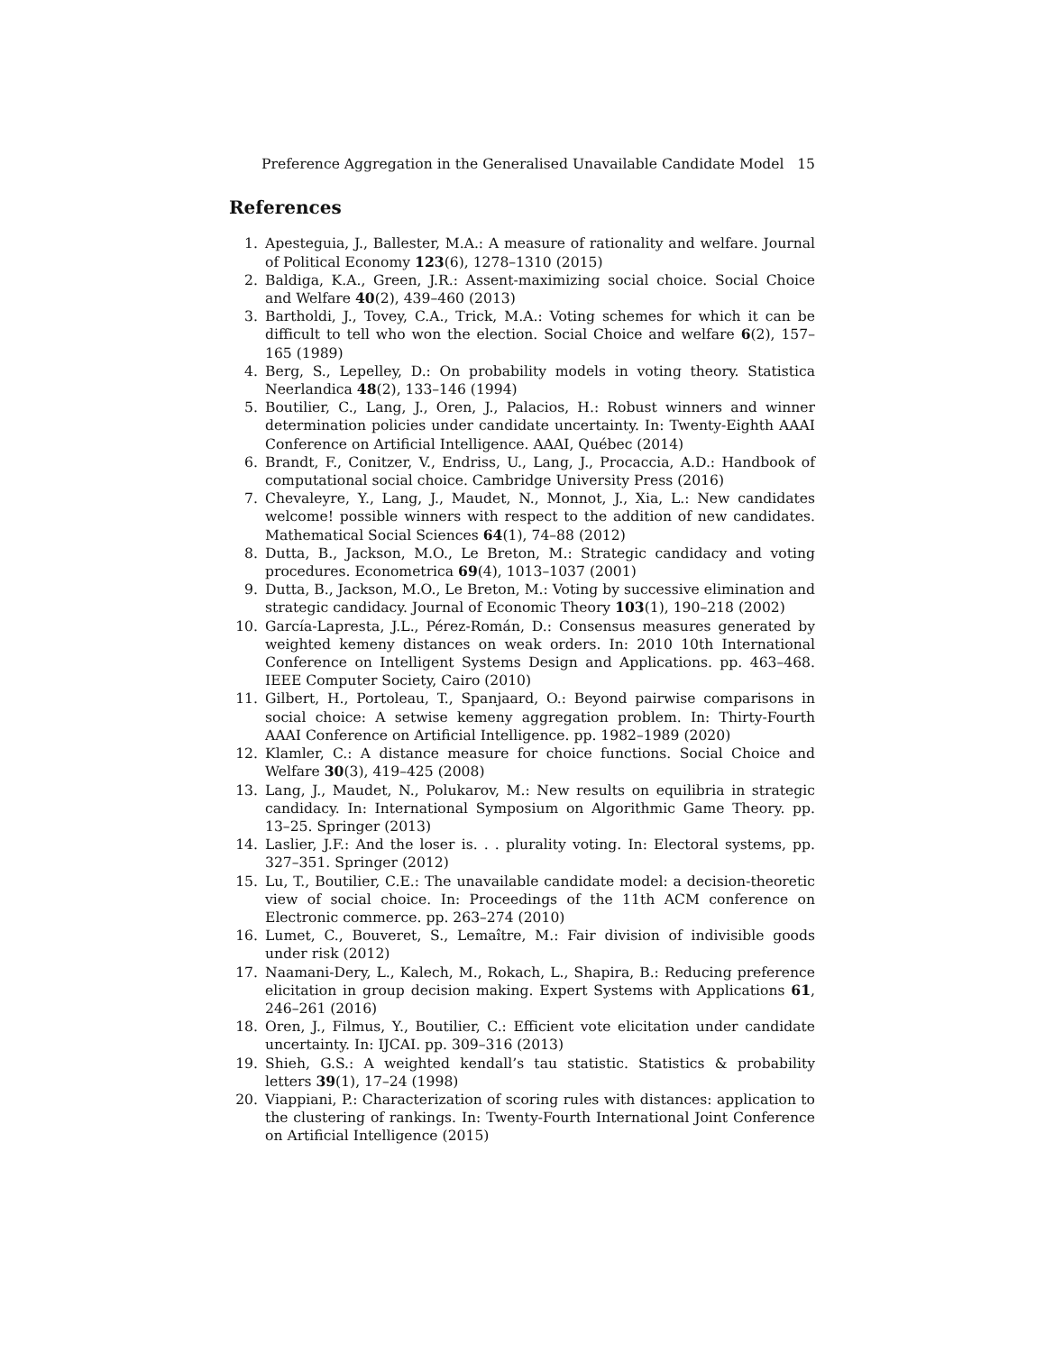Preference Aggregation in the Generalised Unavailable Candidate Model 15
References
1. Apesteguia, J., Ballester, M.A.: A measure of rationality and welfare. Journal of Political Economy 123(6), 1278–1310 (2015)
2. Baldiga, K.A., Green, J.R.: Assent-maximizing social choice. Social Choice and Welfare 40(2), 439–460 (2013)
3. Bartholdi, J., Tovey, C.A., Trick, M.A.: Voting schemes for which it can be difficult to tell who won the election. Social Choice and welfare 6(2), 157–165 (1989)
4. Berg, S., Lepelley, D.: On probability models in voting theory. Statistica Neerlandica 48(2), 133–146 (1994)
5. Boutilier, C., Lang, J., Oren, J., Palacios, H.: Robust winners and winner determination policies under candidate uncertainty. In: Twenty-Eighth AAAI Conference on Artificial Intelligence. AAAI, Québec (2014)
6. Brandt, F., Conitzer, V., Endriss, U., Lang, J., Procaccia, A.D.: Handbook of computational social choice. Cambridge University Press (2016)
7. Chevaleyre, Y., Lang, J., Maudet, N., Monnot, J., Xia, L.: New candidates welcome! possible winners with respect to the addition of new candidates. Mathematical Social Sciences 64(1), 74–88 (2012)
8. Dutta, B., Jackson, M.O., Le Breton, M.: Strategic candidacy and voting procedures. Econometrica 69(4), 1013–1037 (2001)
9. Dutta, B., Jackson, M.O., Le Breton, M.: Voting by successive elimination and strategic candidacy. Journal of Economic Theory 103(1), 190–218 (2002)
10. García-Lapresta, J.L., Pérez-Román, D.: Consensus measures generated by weighted kemeny distances on weak orders. In: 2010 10th International Conference on Intelligent Systems Design and Applications. pp. 463–468. IEEE Computer Society, Cairo (2010)
11. Gilbert, H., Portoleau, T., Spanjaard, O.: Beyond pairwise comparisons in social choice: A setwise kemeny aggregation problem. In: Thirty-Fourth AAAI Conference on Artificial Intelligence. pp. 1982–1989 (2020)
12. Klamler, C.: A distance measure for choice functions. Social Choice and Welfare 30(3), 419–425 (2008)
13. Lang, J., Maudet, N., Polukarov, M.: New results on equilibria in strategic candidacy. In: International Symposium on Algorithmic Game Theory. pp. 13–25. Springer (2013)
14. Laslier, J.F.: And the loser is. . . plurality voting. In: Electoral systems, pp. 327–351. Springer (2012)
15. Lu, T., Boutilier, C.E.: The unavailable candidate model: a decision-theoretic view of social choice. In: Proceedings of the 11th ACM conference on Electronic commerce. pp. 263–274 (2010)
16. Lumet, C., Bouveret, S., Lemaître, M.: Fair division of indivisible goods under risk (2012)
17. Naamani-Dery, L., Kalech, M., Rokach, L., Shapira, B.: Reducing preference elicitation in group decision making. Expert Systems with Applications 61, 246–261 (2016)
18. Oren, J., Filmus, Y., Boutilier, C.: Efficient vote elicitation under candidate uncertainty. In: IJCAI. pp. 309–316 (2013)
19. Shieh, G.S.: A weighted kendall’s tau statistic. Statistics & probability letters 39(1), 17–24 (1998)
20. Viappiani, P.: Characterization of scoring rules with distances: application to the clustering of rankings. In: Twenty-Fourth International Joint Conference on Artificial Intelligence (2015)